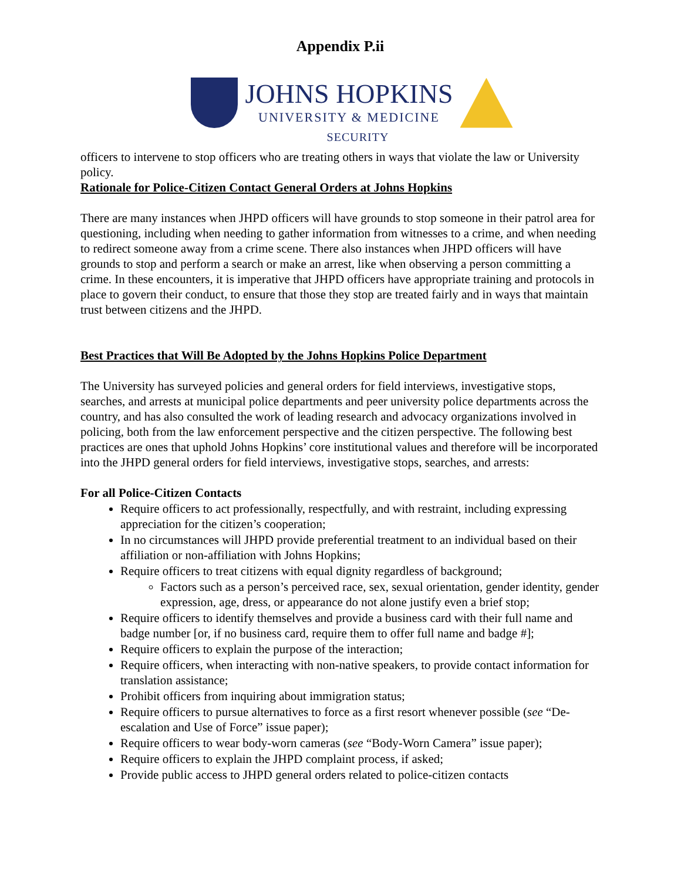Appendix P.ii
JOHNS HOPKINS
UNIVERSITY & MEDICINE
SECURITY
officers to intervene to stop officers who are treating others in ways that violate the law or University policy.
Rationale for Police-Citizen Contact General Orders at Johns Hopkins
There are many instances when JHPD officers will have grounds to stop someone in their patrol area for questioning, including when needing to gather information from witnesses to a crime, and when needing to redirect someone away from a crime scene. There also instances when JHPD officers will have grounds to stop and perform a search or make an arrest, like when observing a person committing a crime. In these encounters, it is imperative that JHPD officers have appropriate training and protocols in place to govern their conduct, to ensure that those they stop are treated fairly and in ways that maintain trust between citizens and the JHPD.
Best Practices that Will Be Adopted by the Johns Hopkins Police Department
The University has surveyed policies and general orders for field interviews, investigative stops, searches, and arrests at municipal police departments and peer university police departments across the country, and has also consulted the work of leading research and advocacy organizations involved in policing, both from the law enforcement perspective and the citizen perspective. The following best practices are ones that uphold Johns Hopkins’ core institutional values and therefore will be incorporated into the JHPD general orders for field interviews, investigative stops, searches, and arrests:
For all Police-Citizen Contacts
Require officers to act professionally, respectfully, and with restraint, including expressing appreciation for the citizen’s cooperation;
In no circumstances will JHPD provide preferential treatment to an individual based on their affiliation or non-affiliation with Johns Hopkins;
Require officers to treat citizens with equal dignity regardless of background;
Factors such as a person’s perceived race, sex, sexual orientation, gender identity, gender expression, age, dress, or appearance do not alone justify even a brief stop;
Require officers to identify themselves and provide a business card with their full name and badge number [or, if no business card, require them to offer full name and badge #];
Require officers to explain the purpose of the interaction;
Require officers, when interacting with non-native speakers, to provide contact information for translation assistance;
Prohibit officers from inquiring about immigration status;
Require officers to pursue alternatives to force as a first resort whenever possible (see “De-escalation and Use of Force” issue paper);
Require officers to wear body-worn cameras (see “Body-Worn Camera” issue paper);
Require officers to explain the JHPD complaint process, if asked;
Provide public access to JHPD general orders related to police-citizen contacts